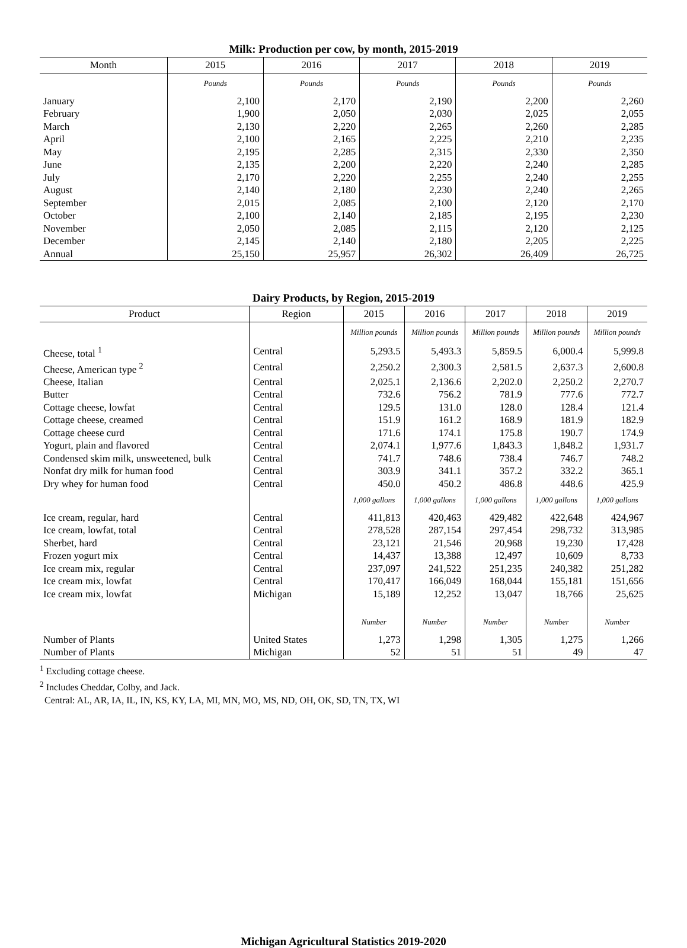Milk: Production per cow, by month, 2015-2019
| Month | 2015 | 2016 | 2017 | 2018 | 2019 |
| --- | --- | --- | --- | --- | --- |
| | Pounds | Pounds | Pounds | Pounds | Pounds |
| January | 2,100 | 2,170 | 2,190 | 2,200 | 2,260 |
| February | 1,900 | 2,050 | 2,030 | 2,025 | 2,055 |
| March | 2,130 | 2,220 | 2,265 | 2,260 | 2,285 |
| April | 2,100 | 2,165 | 2,225 | 2,210 | 2,235 |
| May | 2,195 | 2,285 | 2,315 | 2,330 | 2,350 |
| June | 2,135 | 2,200 | 2,220 | 2,240 | 2,285 |
| July | 2,170 | 2,220 | 2,255 | 2,240 | 2,255 |
| August | 2,140 | 2,180 | 2,230 | 2,240 | 2,265 |
| September | 2,015 | 2,085 | 2,100 | 2,120 | 2,170 |
| October | 2,100 | 2,140 | 2,185 | 2,195 | 2,230 |
| November | 2,050 | 2,085 | 2,115 | 2,120 | 2,125 |
| December | 2,145 | 2,140 | 2,180 | 2,205 | 2,225 |
| Annual | 25,150 | 25,957 | 26,302 | 26,409 | 26,725 |
Dairy Products, by Region, 2015-2019
| Product | Region | 2015 | 2016 | 2017 | 2018 | 2019 |
| --- | --- | --- | --- | --- | --- | --- |
| | | Million pounds | Million pounds | Million pounds | Million pounds | Million pounds |
| Cheese, total <sup>1</sup> | Central | 5,293.5 | 5,493.3 | 5,859.5 | 6,000.4 | 5,999.8 |
| Cheese, American type <sup>2</sup> | Central | 2,250.2 | 2,300.3 | 2,581.5 | 2,637.3 | 2,600.8 |
| Cheese, Italian | Central | 2,025.1 | 2,136.6 | 2,202.0 | 2,250.2 | 2,270.7 |
| Butter | Central | 732.6 | 756.2 | 781.9 | 777.6 | 772.7 |
| Cottage cheese, lowfat | Central | 129.5 | 131.0 | 128.0 | 128.4 | 121.4 |
| Cottage cheese, creamed | Central | 151.9 | 161.2 | 168.9 | 181.9 | 182.9 |
| Cottage cheese curd | Central | 171.6 | 174.1 | 175.8 | 190.7 | 174.9 |
| Yogurt, plain and flavored | Central | 2,074.1 | 1,977.6 | 1,843.3 | 1,848.2 | 1,931.7 |
| Condensed skim milk, unsweetened, bulk | Central | 741.7 | 748.6 | 738.4 | 746.7 | 748.2 |
| Nonfat dry milk for human food | Central | 303.9 | 341.1 | 357.2 | 332.2 | 365.1 |
| Dry whey for human food | Central | 450.0 | 450.2 | 486.8 | 448.6 | 425.9 |
| | | 1,000 gallons | 1,000 gallons | 1,000 gallons | 1,000 gallons | 1,000 gallons |
| Ice cream, regular, hard | Central | 411,813 | 420,463 | 429,482 | 422,648 | 424,967 |
| Ice cream, lowfat, total | Central | 278,528 | 287,154 | 297,454 | 298,732 | 313,985 |
| Sherbet, hard | Central | 23,121 | 21,546 | 20,968 | 19,230 | 17,428 |
| Frozen yogurt mix | Central | 14,437 | 13,388 | 12,497 | 10,609 | 8,733 |
| Ice cream mix, regular | Central | 237,097 | 241,522 | 251,235 | 240,382 | 251,282 |
| Ice cream mix, lowfat | Central | 170,417 | 166,049 | 168,044 | 155,181 | 151,656 |
| Ice cream mix, lowfat | Michigan | 15,189 | 12,252 | 13,047 | 18,766 | 25,625 |
| | | Number | Number | Number | Number | Number |
| Number of Plants | United States | 1,273 | 1,298 | 1,305 | 1,275 | 1,266 |
| Number of Plants | Michigan | 52 | 51 | 51 | 49 | 47 |
<sup>1</sup> Excluding cottage cheese.
<sup>2</sup> Includes Cheddar, Colby, and Jack.
Central: AL, AR, IA, IL, IN, KS, KY, LA, MI, MN, MO, MS, ND, OH, OK, SD, TN, TX, WI
Michigan Agricultural Statistics 2019-2020